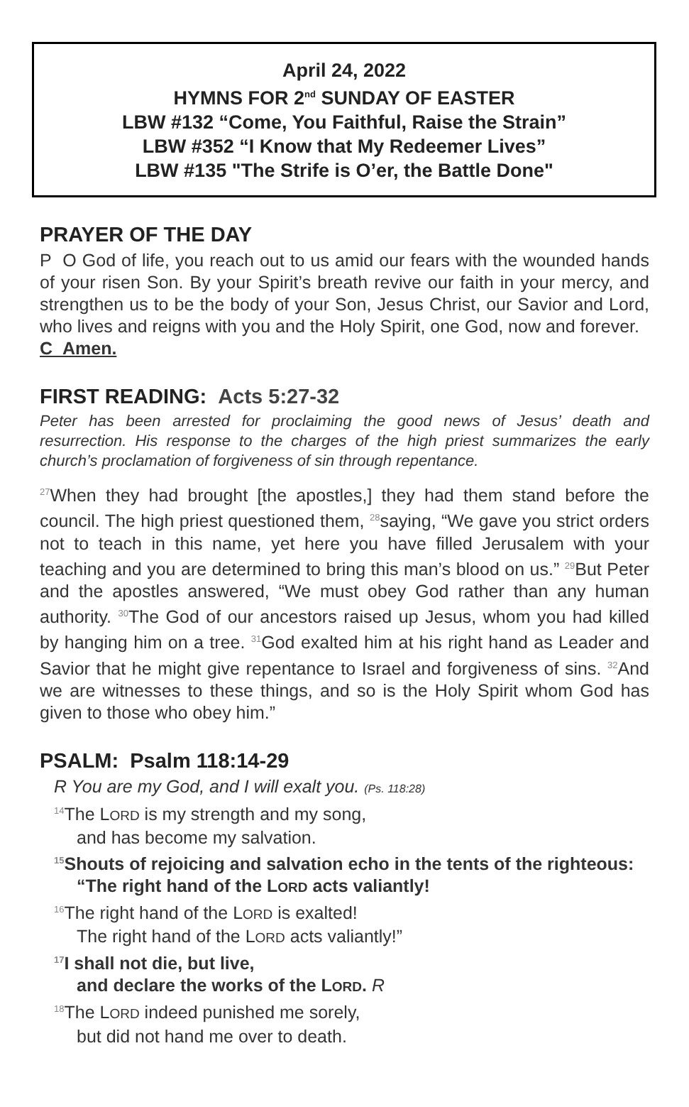April 24, 2022
HYMNS FOR 2<sup>nd</sup> SUNDAY OF EASTER
LBW #132 “Come, You Faithful, Raise the Strain”
LBW #352 “I Know that My Redeemer Lives”
LBW #135 "The Strife is O’er, the Battle Done"
PRAYER OF THE DAY
P O God of life, you reach out to us amid our fears with the wounded hands of your risen Son. By your Spirit’s breath revive our faith in your mercy, and strengthen us to be the body of your Son, Jesus Christ, our Savior and Lord, who lives and reigns with you and the Holy Spirit, one God, now and forever.
C Amen.
FIRST READING: Acts 5:27-32
Peter has been arrested for proclaiming the good news of Jesus’ death and resurrection. His response to the charges of the high priest summarizes the early church’s proclamation of forgiveness of sin through repentance.
<sup>27</sup> When they had brought [the apostles,] they had them stand before the council. The high priest questioned them, <sup>28</sup>saying, “We gave you strict orders not to teach in this name, yet here you have filled Jerusalem with your teaching and you are determined to bring this man’s blood on us.” <sup>29</sup>But Peter and the apostles answered, “We must obey God rather than any human authority. <sup>30</sup>The God of our ancestors raised up Jesus, whom you had killed by hanging him on a tree. <sup>31</sup>God exalted him at his right hand as Leader and Savior that he might give repentance to Israel and forgiveness of sins. <sup>32</sup>And we are witnesses to these things, and so is the Holy Spirit whom God has given to those who obey him.”
PSALM: Psalm 118:14-29
R You are my God, and I will exalt you. (Ps. 118:28)
<sup>14</sup> The LORD is my strength and my song,
and has become my salvation.
<sup>15</sup> Shouts of rejoicing and salvation echo in the tents of the righteous:
“The right hand of the LORD acts valiantly!
<sup>16</sup> The right hand of the LORD is exalted!
The right hand of the LORD acts valiantly!”
<sup>17</sup> I shall not die, but live,
and declare the works of the LORD. R
<sup>18</sup> The LORD indeed punished me sorely,
but did not hand me over to death.